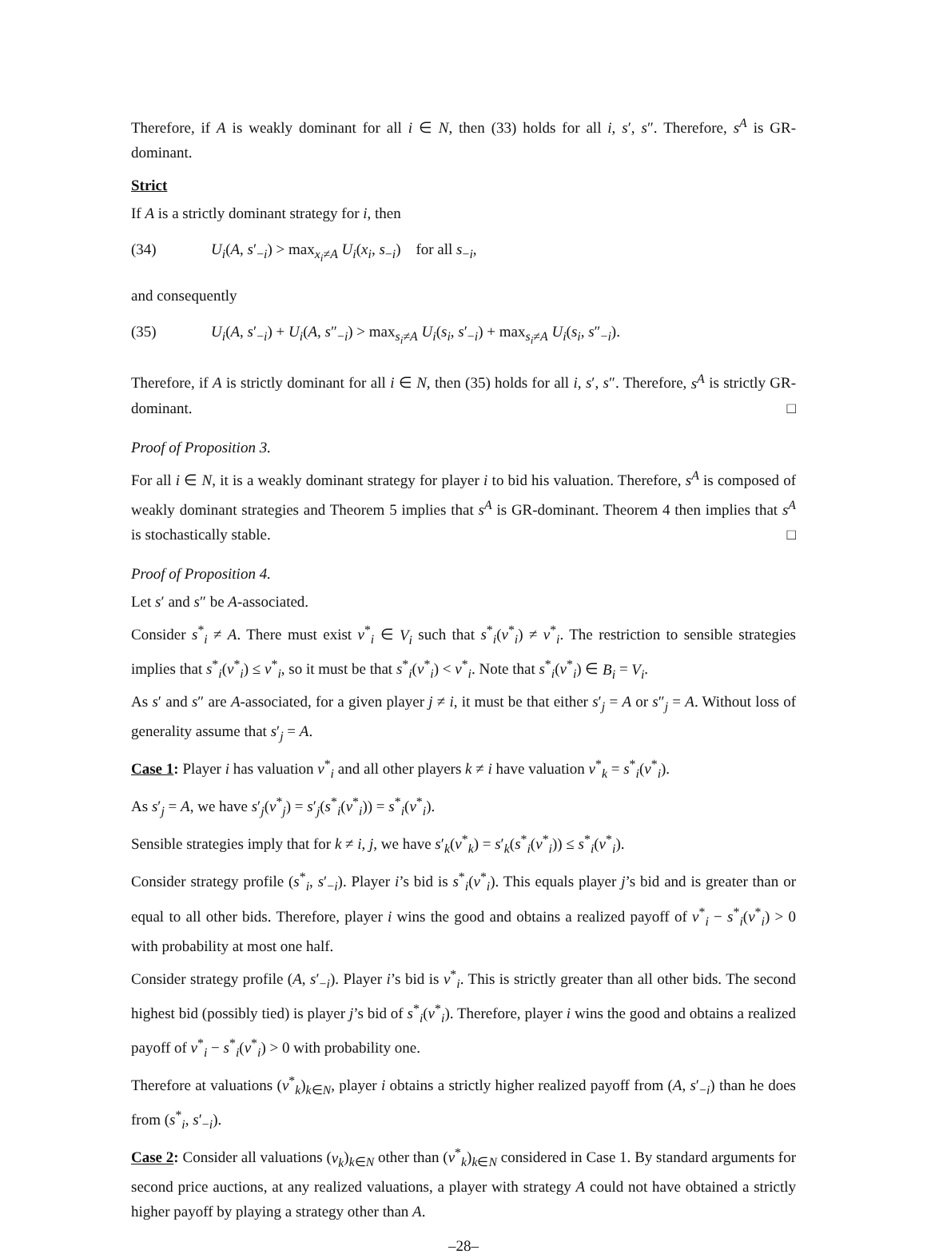Therefore, if A is weakly dominant for all i ∈ N, then (33) holds for all i, s′, s″. Therefore, s<sup>A</sup> is GR-dominant.
Strict
If A is a strictly dominant strategy for i, then
(34) U<sub>i</sub>(A, s′<sub>−i</sub>) > max<sub>x<sub>i</sub>≠A</sub> U<sub>i</sub>(x<sub>i</sub>, s<sub>−i</sub>) for all s<sub>−i</sub>,
and consequently
(35) U<sub>i</sub>(A, s′<sub>−i</sub>) + U<sub>i</sub>(A, s″<sub>−i</sub>) > max<sub>s<sub>i</sub>≠A</sub> U<sub>i</sub>(s<sub>i</sub>, s′<sub>−i</sub>) + max<sub>s<sub>i</sub>≠A</sub> U<sub>i</sub>(s<sub>i</sub>, s″<sub>−i</sub>).
Therefore, if A is strictly dominant for all i ∈ N, then (35) holds for all i, s′, s″. Therefore, s<sup>A</sup> is strictly GR-dominant. □
Proof of Proposition 3.
For all i ∈ N, it is a weakly dominant strategy for player i to bid his valuation. Therefore, s<sup>A</sup> is composed of weakly dominant strategies and Theorem 5 implies that s<sup>A</sup> is GR-dominant. Theorem 4 then implies that s<sup>A</sup> is stochastically stable. □
Proof of Proposition 4.
Let s′ and s″ be A-associated.
Consider s<sup>*</sup><sub>i</sub> ≠ A. There must exist v<sup>*</sup><sub>i</sub> ∈ V<sub>i</sub> such that s<sup>*</sup><sub>i</sub>(v<sup>*</sup><sub>i</sub>) ≠ v<sup>*</sup><sub>i</sub>. The restriction to sensible strategies implies that s<sup>*</sup><sub>i</sub>(v<sup>*</sup><sub>i</sub>) ≤ v<sup>*</sup><sub>i</sub>, so it must be that s<sup>*</sup><sub>i</sub>(v<sup>*</sup><sub>i</sub>) < v<sup>*</sup><sub>i</sub>. Note that s<sup>*</sup><sub>i</sub>(v<sup>*</sup><sub>i</sub>) ∈ B<sub>i</sub> = V<sub>i</sub>.
As s′ and s″ are A-associated, for a given player j ≠ i, it must be that either s′<sub>j</sub> = A or s″<sub>j</sub> = A. Without loss of generality assume that s′<sub>j</sub> = A.
Case 1: Player i has valuation v<sup>*</sup><sub>i</sub> and all other players k ≠ i have valuation v<sup>*</sup><sub>k</sub> = s<sup>*</sup><sub>i</sub>(v<sup>*</sup><sub>i</sub>).
As s′<sub>j</sub> = A, we have s′<sub>j</sub>(v<sup>*</sup><sub>j</sub>) = s′<sub>j</sub>(s<sup>*</sup><sub>i</sub>(v<sup>*</sup><sub>i</sub>)) = s<sup>*</sup><sub>i</sub>(v<sup>*</sup><sub>i</sub>).
Sensible strategies imply that for k ≠ i, j, we have s′<sub>k</sub>(v<sup>*</sup><sub>k</sub>) = s′<sub>k</sub>(s<sup>*</sup><sub>i</sub>(v<sup>*</sup><sub>i</sub>)) ≤ s<sup>*</sup><sub>i</sub>(v<sup>*</sup><sub>i</sub>).
Consider strategy profile (s<sup>*</sup><sub>i</sub>, s′<sub>−i</sub>). Player i’s bid is s<sup>*</sup><sub>i</sub>(v<sup>*</sup><sub>i</sub>). This equals player j’s bid and is greater than or equal to all other bids. Therefore, player i wins the good and obtains a realized payoff of v<sup>*</sup><sub>i</sub> − s<sup>*</sup><sub>i</sub>(v<sup>*</sup><sub>i</sub>) > 0 with probability at most one half.
Consider strategy profile (A, s′<sub>−i</sub>). Player i’s bid is v<sup>*</sup><sub>i</sub>. This is strictly greater than all other bids. The second highest bid (possibly tied) is player j’s bid of s<sup>*</sup><sub>i</sub>(v<sup>*</sup><sub>i</sub>). Therefore, player i wins the good and obtains a realized payoff of v<sup>*</sup><sub>i</sub> − s<sup>*</sup><sub>i</sub>(v<sup>*</sup><sub>i</sub>) > 0 with probability one.
Therefore at valuations (v<sup>*</sup><sub>k</sub>)<sub>k∈N</sub>, player i obtains a strictly higher realized payoff from (A, s′<sub>−i</sub>) than he does from (s<sup>*</sup><sub>i</sub>, s′<sub>−i</sub>).
Case 2: Consider all valuations (v<sub>k</sub>)<sub>k∈N</sub> other than (v<sup>*</sup><sub>k</sub>)<sub>k∈N</sub> considered in Case 1. By standard arguments for second price auctions, at any realized valuations, a player with strategy A could not have obtained a strictly higher payoff by playing a strategy other than A.
–28–